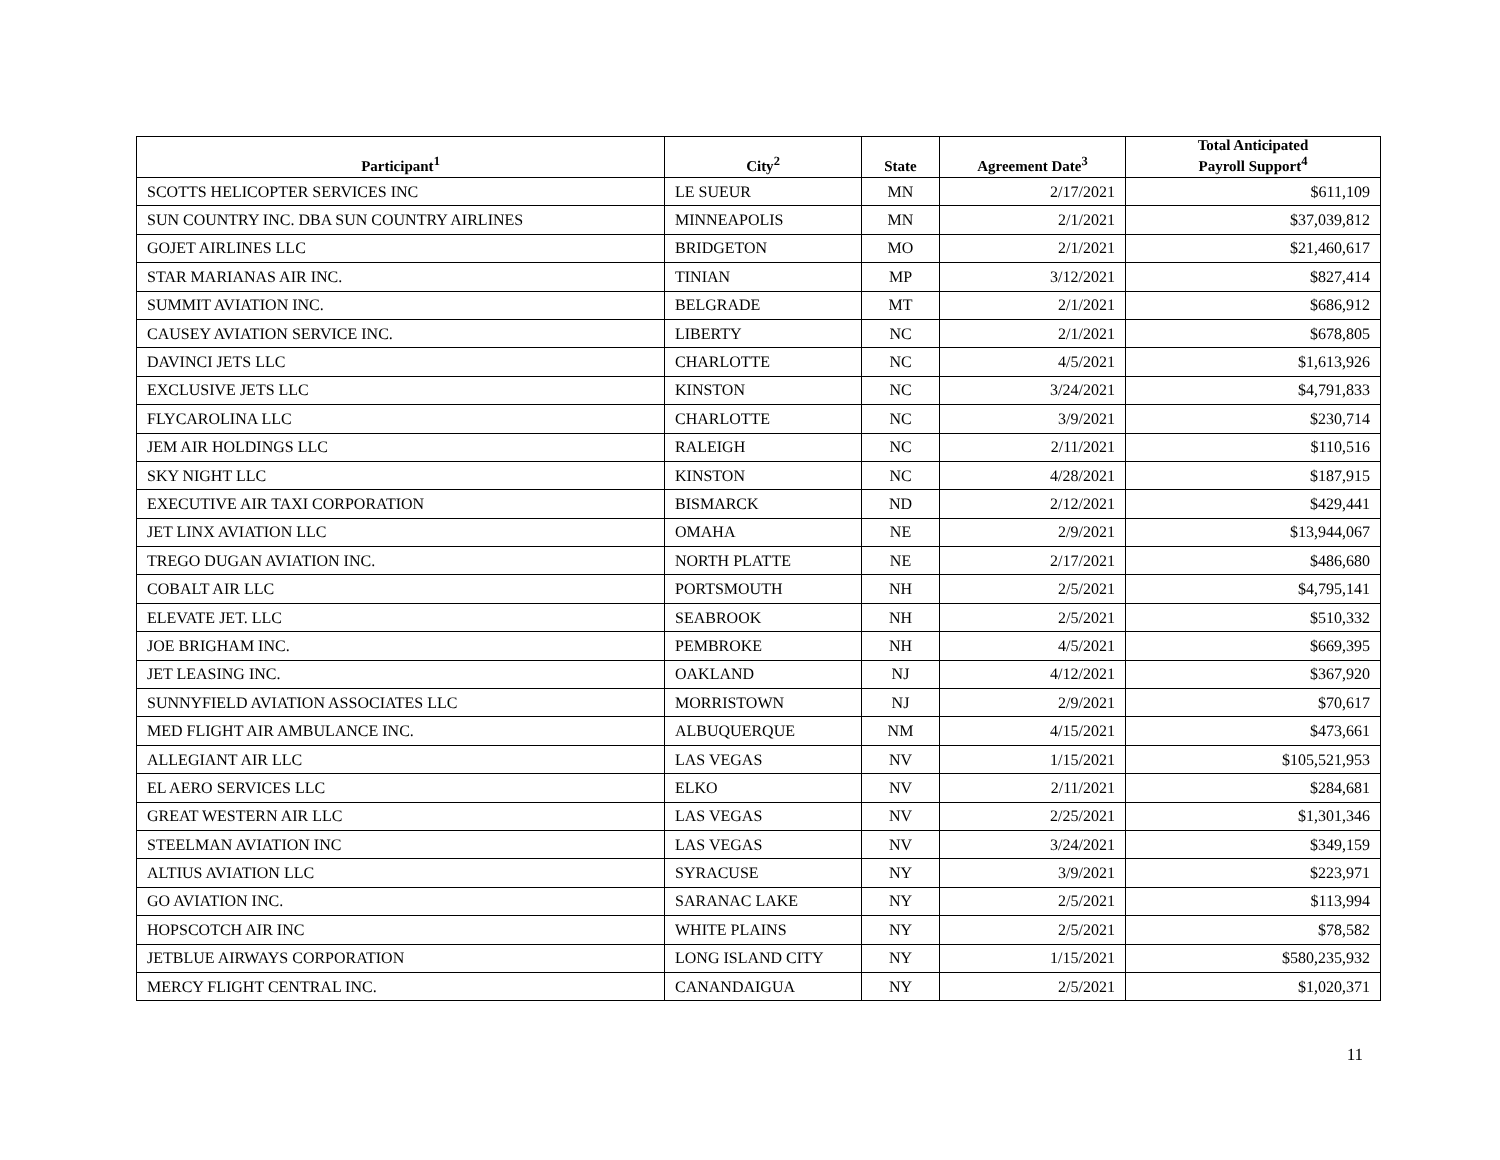| Participant<sup>1</sup> | City<sup>2</sup> | State | Agreement Date<sup>3</sup> | Total Anticipated Payroll Support<sup>4</sup> |
| --- | --- | --- | --- | --- |
| SCOTTS HELICOPTER SERVICES INC | LE SUEUR | MN | 2/17/2021 | $611,109 |
| SUN COUNTRY INC. DBA SUN COUNTRY AIRLINES | MINNEAPOLIS | MN | 2/1/2021 | $37,039,812 |
| GOJET AIRLINES LLC | BRIDGETON | MO | 2/1/2021 | $21,460,617 |
| STAR MARIANAS AIR INC. | TINIAN | MP | 3/12/2021 | $827,414 |
| SUMMIT AVIATION INC. | BELGRADE | MT | 2/1/2021 | $686,912 |
| CAUSEY AVIATION SERVICE INC. | LIBERTY | NC | 2/1/2021 | $678,805 |
| DAVINCI JETS LLC | CHARLOTTE | NC | 4/5/2021 | $1,613,926 |
| EXCLUSIVE JETS LLC | KINSTON | NC | 3/24/2021 | $4,791,833 |
| FLYCAROLINA LLC | CHARLOTTE | NC | 3/9/2021 | $230,714 |
| JEM AIR HOLDINGS LLC | RALEIGH | NC | 2/11/2021 | $110,516 |
| SKY NIGHT LLC | KINSTON | NC | 4/28/2021 | $187,915 |
| EXECUTIVE AIR TAXI CORPORATION | BISMARCK | ND | 2/12/2021 | $429,441 |
| JET LINX AVIATION LLC | OMAHA | NE | 2/9/2021 | $13,944,067 |
| TREGO DUGAN AVIATION INC. | NORTH PLATTE | NE | 2/17/2021 | $486,680 |
| COBALT AIR LLC | PORTSMOUTH | NH | 2/5/2021 | $4,795,141 |
| ELEVATE JET. LLC | SEABROOK | NH | 2/5/2021 | $510,332 |
| JOE BRIGHAM INC. | PEMBROKE | NH | 4/5/2021 | $669,395 |
| JET LEASING INC. | OAKLAND | NJ | 4/12/2021 | $367,920 |
| SUNNYFIELD AVIATION ASSOCIATES LLC | MORRISTOWN | NJ | 2/9/2021 | $70,617 |
| MED FLIGHT AIR AMBULANCE INC. | ALBUQUERQUE | NM | 4/15/2021 | $473,661 |
| ALLEGIANT AIR LLC | LAS VEGAS | NV | 1/15/2021 | $105,521,953 |
| EL AERO SERVICES LLC | ELKO | NV | 2/11/2021 | $284,681 |
| GREAT WESTERN AIR LLC | LAS VEGAS | NV | 2/25/2021 | $1,301,346 |
| STEELMAN AVIATION INC | LAS VEGAS | NV | 3/24/2021 | $349,159 |
| ALTIUS AVIATION LLC | SYRACUSE | NY | 3/9/2021 | $223,971 |
| GO AVIATION INC. | SARANAC LAKE | NY | 2/5/2021 | $113,994 |
| HOPSCOTCH AIR INC | WHITE PLAINS | NY | 2/5/2021 | $78,582 |
| JETBLUE AIRWAYS CORPORATION | LONG ISLAND CITY | NY | 1/15/2021 | $580,235,932 |
| MERCY FLIGHT CENTRAL INC. | CANANDAIGUA | NY | 2/5/2021 | $1,020,371 |
11